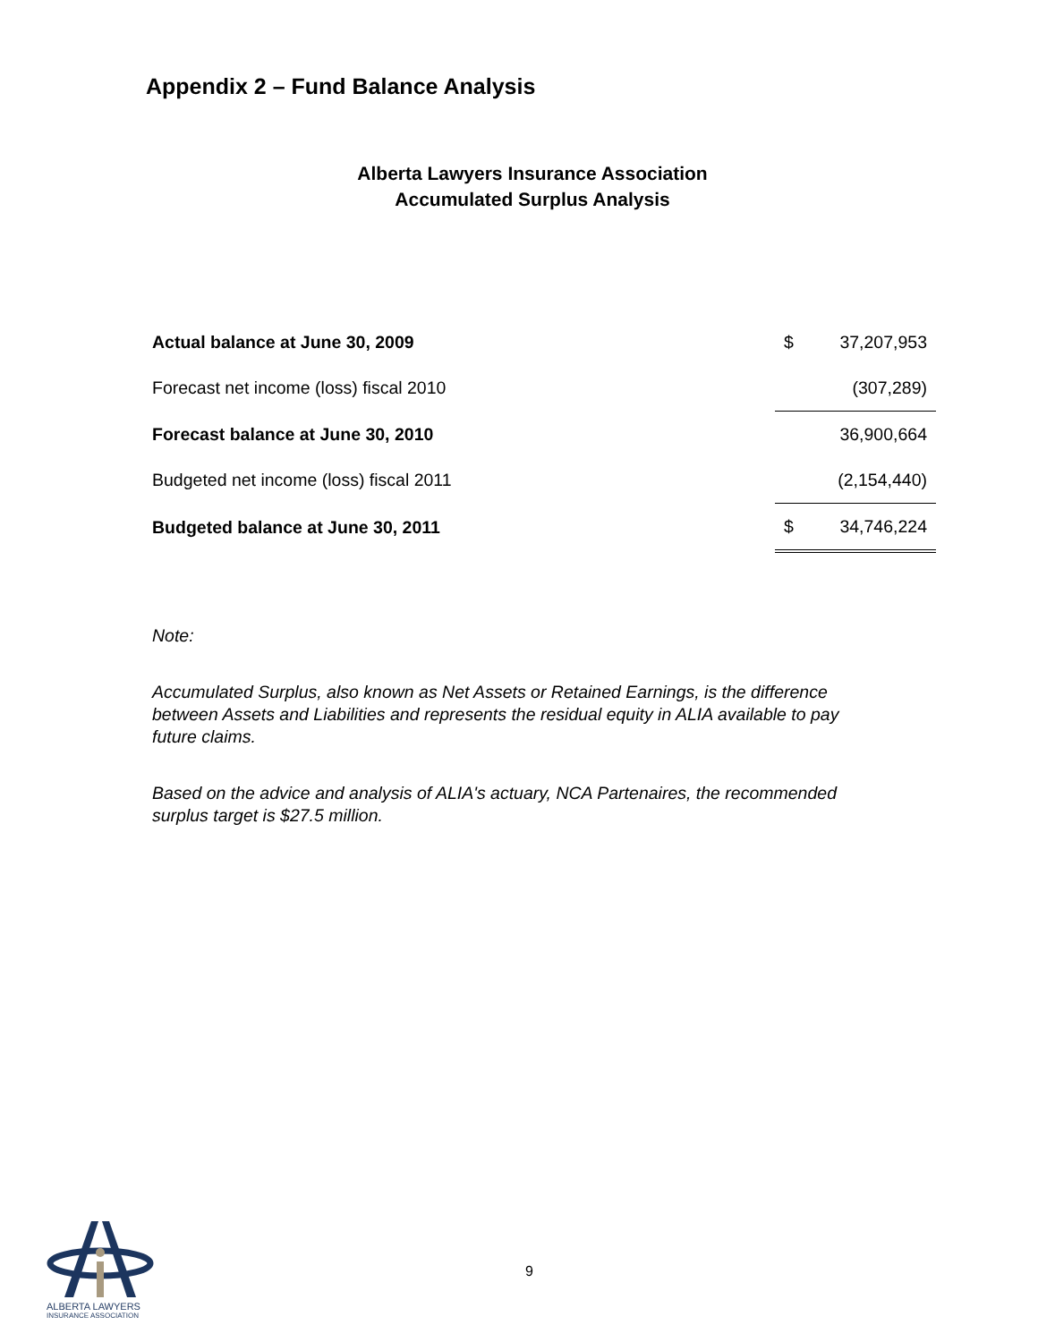Appendix 2 – Fund Balance Analysis
Alberta Lawyers Insurance Association
Accumulated Surplus Analysis
| Actual balance at June 30, 2009 | $ | 37,207,953 |
| Forecast net income (loss) fiscal 2010 | | (307,289) |
| Forecast balance at June 30, 2010 | | 36,900,664 |
| Budgeted net income (loss) fiscal 2011 | | (2,154,440) |
| Budgeted balance at June 30, 2011 | $ | 34,746,224 |
Note:
Accumulated Surplus, also known as Net Assets or Retained Earnings, is the difference between Assets and Liabilities and represents the residual equity in ALIA available to pay future claims.
Based on the advice and analysis of ALIA's actuary, NCA Partenaires, the recommended surplus target is $27.5 million.
9
ALBERTA LAWYERS
INSURANCE ASSOCIATION